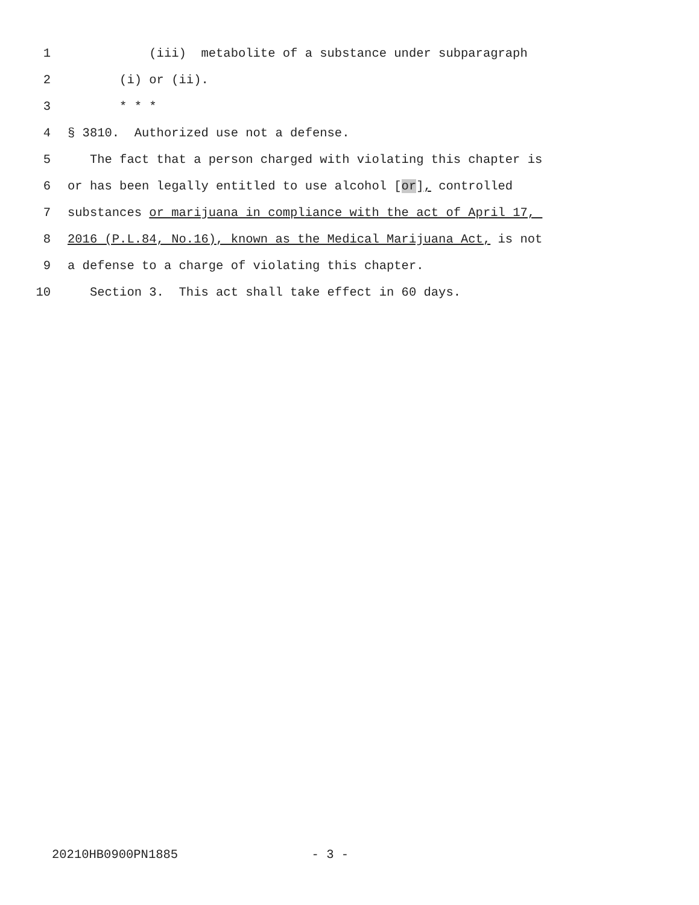1 (iii) metabolite of a substance under subparagraph
2 (i) or (ii).
3 * * *
4 § 3810. Authorized use not a defense.
5 The fact that a person charged with violating this chapter is
6 or has been legally entitled to use alcohol [or], controlled
7 substances or marijuana in compliance with the act of April 17,
8 2016 (P.L.84, No.16), known as the Medical Marijuana Act, is not
9 a defense to a charge of violating this chapter.
10 Section 3. This act shall take effect in 60 days.
20210HB0900PN1885 - 3 -